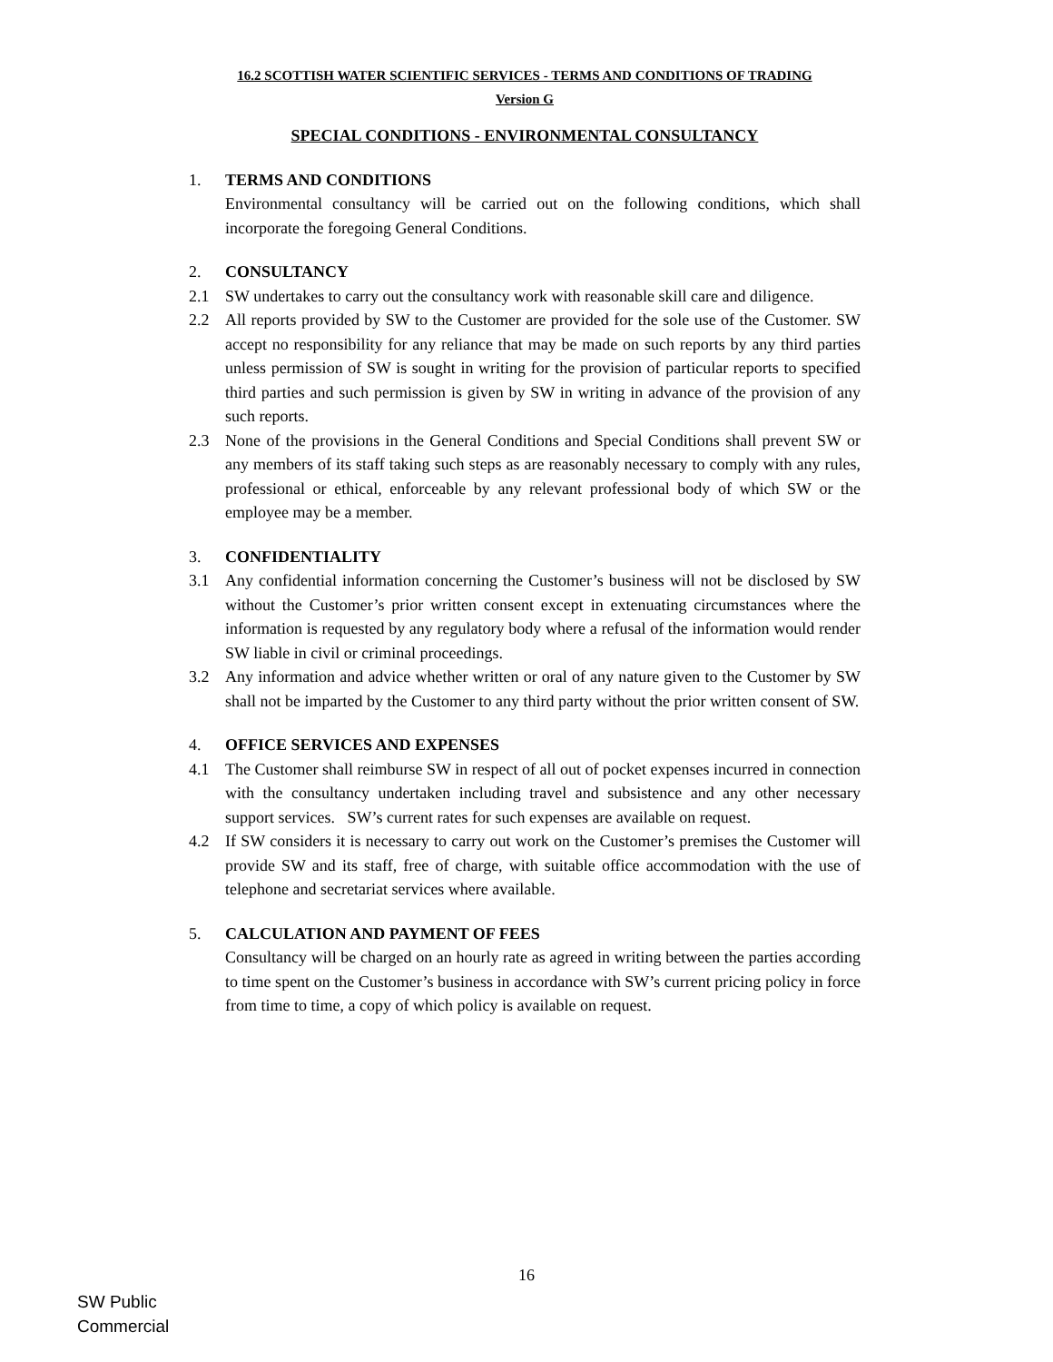16.2 SCOTTISH WATER SCIENTIFIC SERVICES - TERMS AND CONDITIONS OF TRADING
Version G
SPECIAL CONDITIONS - ENVIRONMENTAL CONSULTANCY
1. TERMS AND CONDITIONS
Environmental consultancy will be carried out on the following conditions, which shall incorporate the foregoing General Conditions.
2. CONSULTANCY
2.1 SW undertakes to carry out the consultancy work with reasonable skill care and diligence.
2.2 All reports provided by SW to the Customer are provided for the sole use of the Customer. SW accept no responsibility for any reliance that may be made on such reports by any third parties unless permission of SW is sought in writing for the provision of particular reports to specified third parties and such permission is given by SW in writing in advance of the provision of any such reports.
2.3 None of the provisions in the General Conditions and Special Conditions shall prevent SW or any members of its staff taking such steps as are reasonably necessary to comply with any rules, professional or ethical, enforceable by any relevant professional body of which SW or the employee may be a member.
3. CONFIDENTIALITY
3.1 Any confidential information concerning the Customer’s business will not be disclosed by SW without the Customer’s prior written consent except in extenuating circumstances where the information is requested by any regulatory body where a refusal of the information would render SW liable in civil or criminal proceedings.
3.2 Any information and advice whether written or oral of any nature given to the Customer by SW shall not be imparted by the Customer to any third party without the prior written consent of SW.
4. OFFICE SERVICES AND EXPENSES
4.1 The Customer shall reimburse SW in respect of all out of pocket expenses incurred in connection with the consultancy undertaken including travel and subsistence and any other necessary support services. SW’s current rates for such expenses are available on request.
4.2 If SW considers it is necessary to carry out work on the Customer’s premises the Customer will provide SW and its staff, free of charge, with suitable office accommodation with the use of telephone and secretariat services where available.
5. CALCULATION AND PAYMENT OF FEES
Consultancy will be charged on an hourly rate as agreed in writing between the parties according to time spent on the Customer’s business in accordance with SW’s current pricing policy in force from time to time, a copy of which policy is available on request.
16
SW Public
Commercial